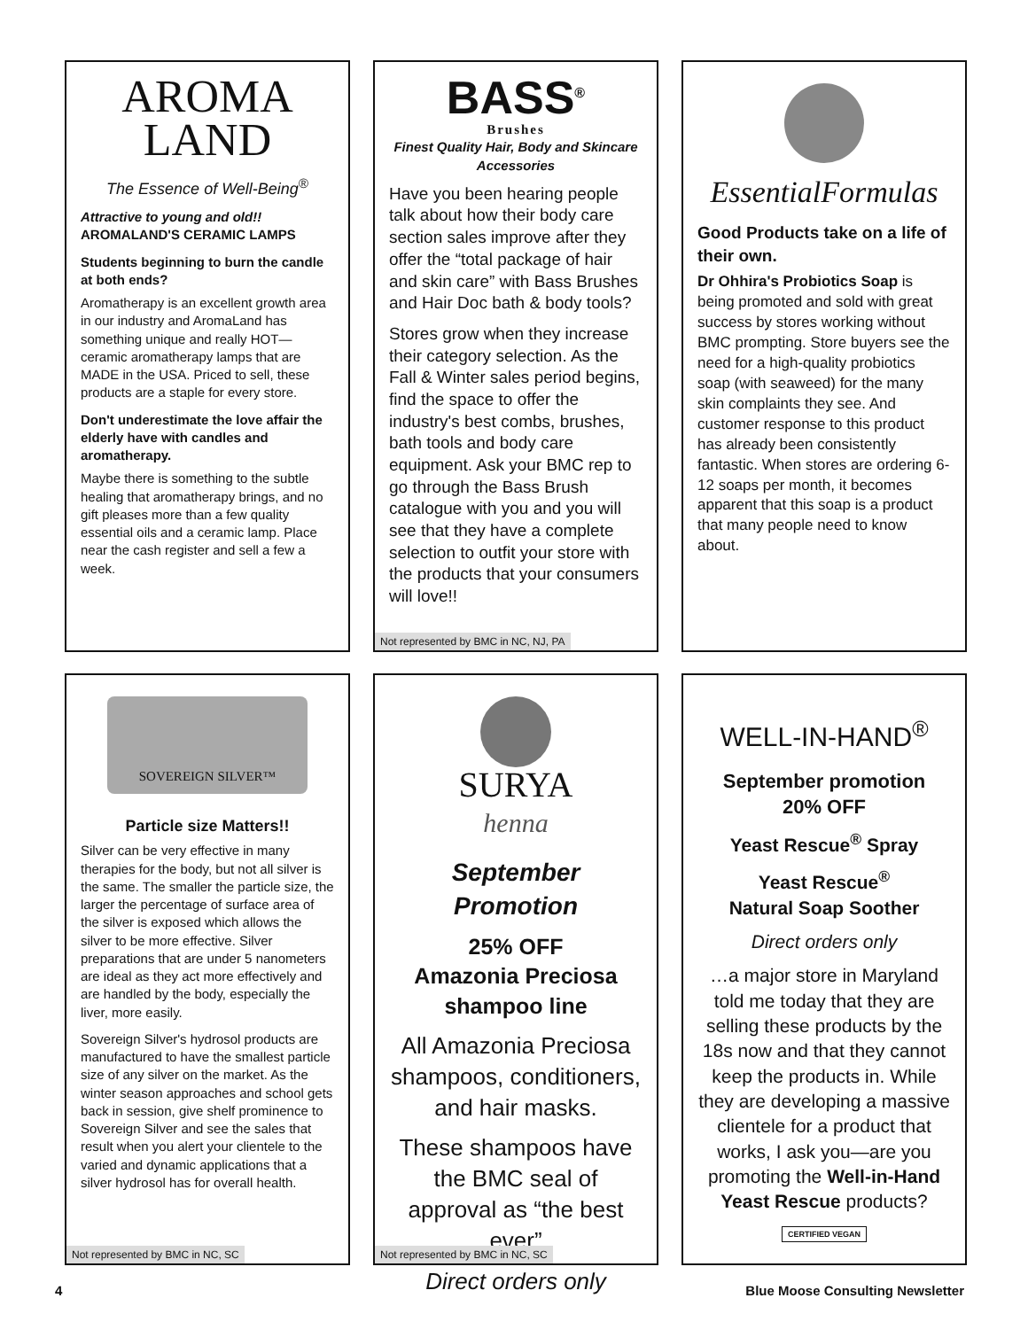AROMA
LAND
The Essence of Well-Being<sup>®</sup>
Attractive to young and old!!
AROMALAND'S CERAMIC LAMPS
Students beginning to burn the candle at both ends?
Aromatherapy is an excellent growth area in our industry and AromaLand has something unique and really HOT—ceramic aromatherapy lamps that are MADE in the USA. Priced to sell, these products are a staple for every store.
Don't underestimate the love affair the elderly have with candles and aromatherapy.
Maybe there is something to the subtle healing that aromatherapy brings, and no gift pleases more than a few quality essential oils and a ceramic lamp. Place near the cash register and sell a few a week.
BASS<sup>®</sup>
Brushes
Finest Quality Hair, Body and Skincare Accessories
Have you been hearing people talk about how their body care section sales improve after they offer the “total package of hair and skin care” with Bass Brushes and Hair Doc bath & body tools?
Stores grow when they increase their category selection. As the Fall & Winter sales period begins, find the space to offer the industry's best combs, brushes, bath tools and body care equipment. Ask your BMC rep to go through the Bass Brush catalogue with you and you will see that they have a complete selection to outfit your store with the products that your consumers will love!!
Not represented by BMC in NC, NJ, PA
EssentialFormulas
Good Products take on a life of their own.
Dr Ohhira's Probiotics Soap is being promoted and sold with great success by stores working without BMC prompting. Store buyers see the need for a high-quality probiotics soap (with seaweed) for the many skin complaints they see. And customer response to this product has already been consistently fantastic. When stores are ordering 6-12 soaps per month, it becomes apparent that this soap is a product that many people need to know about.
SOVEREIGN SILVER™
Particle size Matters!!
Silver can be very effective in many therapies for the body, but not all silver is the same. The smaller the particle size, the larger the percentage of surface area of the silver is exposed which allows the silver to be more effective. Silver preparations that are under 5 nanometers are ideal as they act more effectively and are handled by the body, especially the liver, more easily.
Sovereign Silver's hydrosol products are manufactured to have the smallest particle size of any silver on the market. As the winter season approaches and school gets back in session, give shelf prominence to Sovereign Silver and see the sales that result when you alert your clientele to the varied and dynamic applications that a silver hydrosol has for overall health.
Not represented by BMC in NC, SC
SURYA
henna
September Promotion
25% OFF
Amazonia Preciosa shampoo line
All Amazonia Preciosa shampoos, conditioners, and hair masks.
These shampoos have the BMC seal of approval as “the best ever”
Direct orders only
Not represented by BMC in NC, SC
WELL-IN-HAND<sup>®</sup>
September promotion
20% OFF
Yeast Rescue<sup>®</sup> Spray
Yeast Rescue<sup>®</sup>
Natural Soap Soother
Direct orders only
…a major store in Maryland told me today that they are selling these products by the 18s now and that they cannot keep the products in. While they are developing a massive clientele for a product that works, I ask you—are you promoting the Well-in-Hand Yeast Rescue products?
CERTIFIED VEGAN
4 Blue Moose Consulting Newsletter